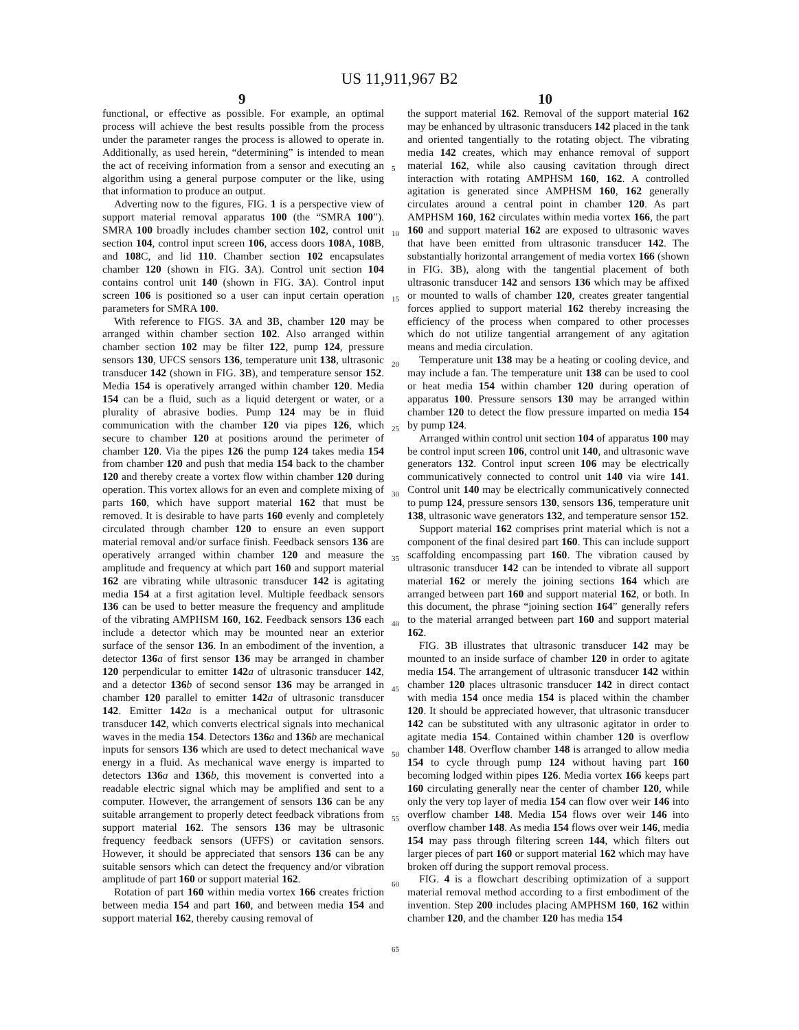US 11,911,967 B2
9 10
functional, or effective as possible. For example, an optimal process will achieve the best results possible from the process under the parameter ranges the process is allowed to operate in. Additionally, as used herein, “determining” is intended to mean the act of receiving information from a sensor and executing an algorithm using a general purpose computer or the like, using that information to produce an output.
Adverting now to the figures, FIG. 1 is a perspective view of support material removal apparatus 100 (the “SMRA 100”). SMRA 100 broadly includes chamber section 102, control unit section 104, control input screen 106, access doors 108 A, 108 B, and 108 C, and lid 110. Chamber section 102 encapsulates chamber 120 (shown in FIG. 3 A). Control unit section 104 contains control unit 140 (shown in FIG. 3 A). Control input screen 106 is positioned so a user can input certain operation parameters for SMRA 100.
With reference to FIGS. 3 A and 3 B, chamber 120 may be arranged within chamber section 102. Also arranged within chamber section 102 may be filter 122, pump 124, pressure sensors 130, UFCS sensors 136, temperature unit 138, ultrasonic transducer 142 (shown in FIG. 3 B), and temperature sensor 152. Media 154 is operatively arranged within chamber 120. Media 154 can be a fluid, such as a liquid detergent or water, or a plurality of abrasive bodies. Pump 124 may be in fluid communication with the chamber 120 via pipes 126, which secure to chamber 120 at positions around the perimeter of chamber 120. Via the pipes 126 the pump 124 takes media 154 from chamber 120 and push that media 154 back to the chamber 120 and thereby create a vortex flow within chamber 120 during operation. This vortex allows for an even and complete mixing of parts 160, which have support material 162 that must be removed. It is desirable to have parts 160 evenly and completely circulated through chamber 120 to ensure an even support material removal and/or surface finish. Feedback sensors 136 are operatively arranged within chamber 120 and measure the amplitude and frequency at which part 160 and support material 162 are vibrating while ultrasonic transducer 142 is agitating media 154 at a first agitation level. Multiple feedback sensors 136 can be used to better measure the frequency and amplitude of the vibrating AMPHSM 160, 162. Feedback sensors 136 each include a detector which may be mounted near an exterior surface of the sensor 136. In an embodiment of the invention, a detector 136 a of first sensor 136 may be arranged in chamber 120 perpendicular to emitter 142 a of ultrasonic transducer 142, and a detector 136 b of second sensor 136 may be arranged in chamber 120 parallel to emitter 142 a of ultrasonic transducer 142. Emitter 142 a is a mechanical output for ultrasonic transducer 142, which converts electrical signals into mechanical waves in the media 154. Detectors 136 a and 136 b are mechanical inputs for sensors 136 which are used to detect mechanical wave energy in a fluid. As mechanical wave energy is imparted to detectors 136 a and 136 b, this movement is converted into a readable electric signal which may be amplified and sent to a computer. However, the arrangement of sensors 136 can be any suitable arrangement to properly detect feedback vibrations from support material 162. The sensors 136 may be ultrasonic frequency feedback sensors (UFFS) or cavitation sensors. However, it should be appreciated that sensors 136 can be any suitable sensors which can detect the frequency and/or vibration amplitude of part 160 or support material 162.
Rotation of part 160 within media vortex 166 creates friction between media 154 and part 160, and between media 154 and support material 162, thereby causing removal of
5
10
15
20
25
30
35
40
45
50
55
60
65
the support material 162. Removal of the support material 162 may be enhanced by ultrasonic transducers 142 placed in the tank and oriented tangentially to the rotating object. The vibrating media 142 creates, which may enhance removal of support material 162, while also causing cavitation through direct interaction with rotating AMPHSM 160, 162. A controlled agitation is generated since AMPHSM 160, 162 generally circulates around a central point in chamber 120. As part AMPHSM 160, 162 circulates within media vortex 166, the part 160 and support material 162 are exposed to ultrasonic waves that have been emitted from ultrasonic transducer 142. The substantially horizontal arrangement of media vortex 166 (shown in FIG. 3 B), along with the tangential placement of both ultrasonic transducer 142 and sensors 136 which may be affixed or mounted to walls of chamber 120, creates greater tangential forces applied to support material 162 thereby increasing the efficiency of the process when compared to other processes which do not utilize tangential arrangement of any agitation means and media circulation.
Temperature unit 138 may be a heating or cooling device, and may include a fan. The temperature unit 138 can be used to cool or heat media 154 within chamber 120 during operation of apparatus 100. Pressure sensors 130 may be arranged within chamber 120 to detect the flow pressure imparted on media 154 by pump 124.
Arranged within control unit section 104 of apparatus 100 may be control input screen 106, control unit 140, and ultrasonic wave generators 132. Control input screen 106 may be electrically communicatively connected to control unit 140 via wire 141. Control unit 140 may be electrically communicatively connected to pump 124, pressure sensors 130, sensors 136, temperature unit 138, ultrasonic wave generators 132, and temperature sensor 152.
Support material 162 comprises print material which is not a component of the final desired part 160. This can include support scaffolding encompassing part 160. The vibration caused by ultrasonic transducer 142 can be intended to vibrate all support material 162 or merely the joining sections 164 which are arranged between part 160 and support material 162, or both. In this document, the phrase “joining section 164” generally refers to the material arranged between part 160 and support material 162.
FIG. 3 B illustrates that ultrasonic transducer 142 may be mounted to an inside surface of chamber 120 in order to agitate media 154. The arrangement of ultrasonic transducer 142 within chamber 120 places ultrasonic transducer 142 in direct contact with media 154 once media 154 is placed within the chamber 120. It should be appreciated however, that ultrasonic transducer 142 can be substituted with any ultrasonic agitator in order to agitate media 154. Contained within chamber 120 is overflow chamber 148. Overflow chamber 148 is arranged to allow media 154 to cycle through pump 124 without having part 160 becoming lodged within pipes 126. Media vortex 166 keeps part 160 circulating generally near the center of chamber 120, while only the very top layer of media 154 can flow over weir 146 into overflow chamber 148. Media 154 flows over weir 146 into overflow chamber 148. As media 154 flows over weir 146, media 154 may pass through filtering screen 144, which filters out larger pieces of part 160 or support material 162 which may have broken off during the support removal process.
FIG. 4 is a flowchart describing optimization of a support material removal method according to a first embodiment of the invention. Step 200 includes placing AMPHSM 160, 162 within chamber 120, and the chamber 120 has media 154